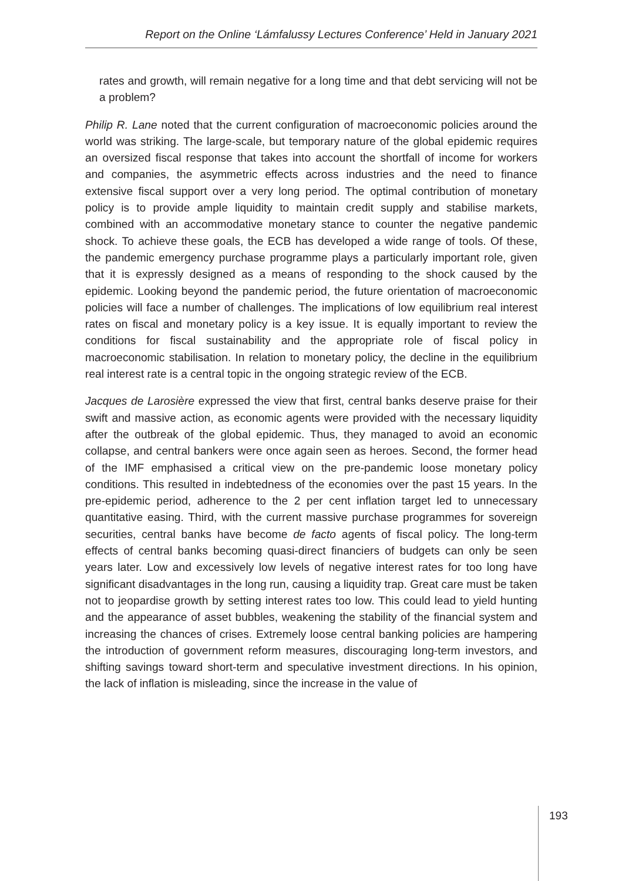Report on the Online ‘Lámfalussy Lectures Conference’ Held in January 2021
rates and growth, will remain negative for a long time and that debt servicing will not be a problem?
Philip R. Lane noted that the current configuration of macroeconomic policies around the world was striking. The large-scale, but temporary nature of the global epidemic requires an oversized fiscal response that takes into account the shortfall of income for workers and companies, the asymmetric effects across industries and the need to finance extensive fiscal support over a very long period. The optimal contribution of monetary policy is to provide ample liquidity to maintain credit supply and stabilise markets, combined with an accommodative monetary stance to counter the negative pandemic shock. To achieve these goals, the ECB has developed a wide range of tools. Of these, the pandemic emergency purchase programme plays a particularly important role, given that it is expressly designed as a means of responding to the shock caused by the epidemic. Looking beyond the pandemic period, the future orientation of macroeconomic policies will face a number of challenges. The implications of low equilibrium real interest rates on fiscal and monetary policy is a key issue. It is equally important to review the conditions for fiscal sustainability and the appropriate role of fiscal policy in macroeconomic stabilisation. In relation to monetary policy, the decline in the equilibrium real interest rate is a central topic in the ongoing strategic review of the ECB.
Jacques de Larosière expressed the view that first, central banks deserve praise for their swift and massive action, as economic agents were provided with the necessary liquidity after the outbreak of the global epidemic. Thus, they managed to avoid an economic collapse, and central bankers were once again seen as heroes. Second, the former head of the IMF emphasised a critical view on the pre-pandemic loose monetary policy conditions. This resulted in indebtedness of the economies over the past 15 years. In the pre-epidemic period, adherence to the 2 per cent inflation target led to unnecessary quantitative easing. Third, with the current massive purchase programmes for sovereign securities, central banks have become de facto agents of fiscal policy. The long-term effects of central banks becoming quasi-direct financiers of budgets can only be seen years later. Low and excessively low levels of negative interest rates for too long have significant disadvantages in the long run, causing a liquidity trap. Great care must be taken not to jeopardise growth by setting interest rates too low. This could lead to yield hunting and the appearance of asset bubbles, weakening the stability of the financial system and increasing the chances of crises. Extremely loose central banking policies are hampering the introduction of government reform measures, discouraging long-term investors, and shifting savings toward short-term and speculative investment directions. In his opinion, the lack of inflation is misleading, since the increase in the value of
193